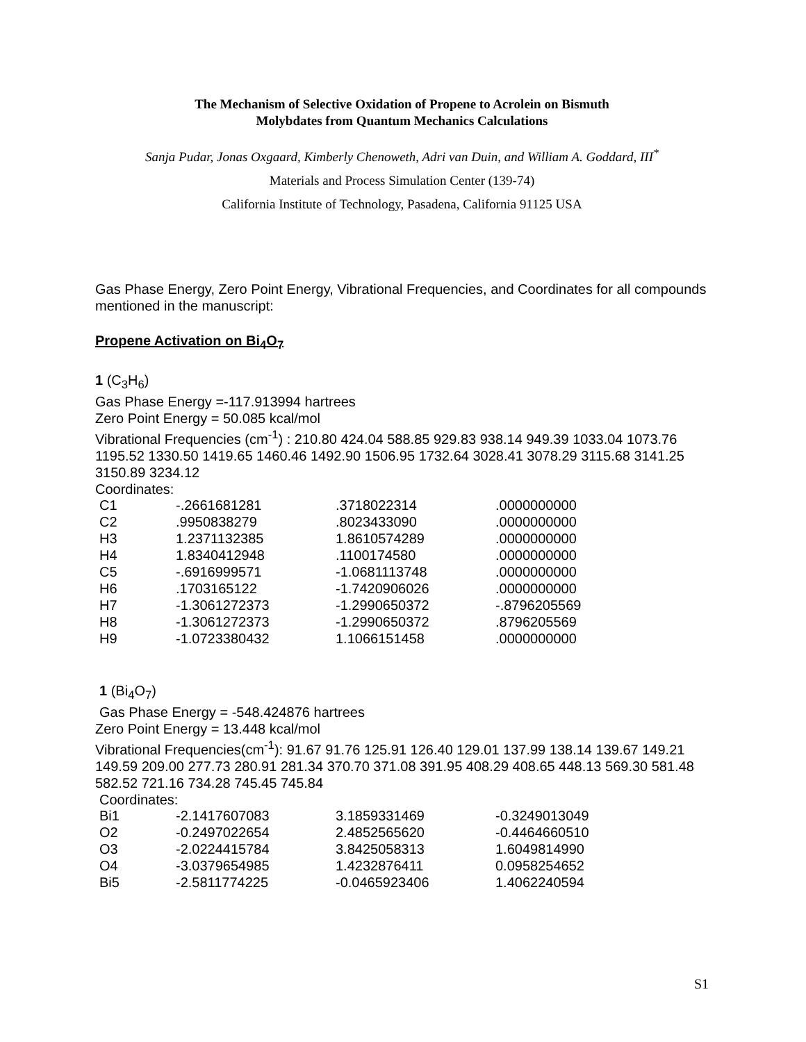The Mechanism of Selective Oxidation of Propene to Acrolein on Bismuth
Molybdates from Quantum Mechanics Calculations
Sanja Pudar, Jonas Oxgaard, Kimberly Chenoweth, Adri van Duin, and William A. Goddard, III<sup>*</sup>
Materials and Process Simulation Center (139-74)
California Institute of Technology, Pasadena, California 91125 USA
Gas Phase Energy, Zero Point Energy, Vibrational Frequencies, and Coordinates for all compounds mentioned in the manuscript:
Propene Activation on Bi<sub>4</sub>O<sub>7</sub>
1 (C<sub>3</sub>H<sub>6</sub>)
Gas Phase Energy =-117.913994 hartrees
Zero Point Energy = 50.085 kcal/mol
Vibrational Frequencies (cm<sup>-1</sup>) : 210.80 424.04 588.85 929.83 938.14 949.39 1033.04 1073.76 1195.52 1330.50 1419.65 1460.46 1492.90 1506.95 1732.64 3028.41 3078.29 3115.68 3141.25 3150.89 3234.12
Coordinates:
| C1 | -.2661681281 | .3718022314 | .0000000000 |
| C2 | .9950838279 | .8023433090 | .0000000000 |
| H3 | 1.2371132385 | 1.8610574289 | .0000000000 |
| H4 | 1.8340412948 | .1100174580 | .0000000000 |
| C5 | -.6916999571 | -1.0681113748 | .0000000000 |
| H6 | .1703165122 | -1.7420906026 | .0000000000 |
| H7 | -1.3061272373 | -1.2990650372 | -.8796205569 |
| H8 | -1.3061272373 | -1.2990650372 | .8796205569 |
| H9 | -1.0723380432 | 1.1066151458 | .0000000000 |
1 (Bi<sub>4</sub>O<sub>7</sub>)
Gas Phase Energy = -548.424876 hartrees
Zero Point Energy = 13.448 kcal/mol
Vibrational Frequencies(cm<sup>-1</sup>): 91.67 91.76 125.91 126.40 129.01 137.99 138.14 139.67 149.21 149.59 209.00 277.73 280.91 281.34 370.70 371.08 391.95 408.29 408.65 448.13 569.30 581.48 582.52 721.16 734.28 745.45 745.84
Coordinates:
| Bi1 | -2.1417607083 | 3.1859331469 | -0.3249013049 |
| O2 | -0.2497022654 | 2.4852565620 | -0.4464660510 |
| O3 | -2.0224415784 | 3.8425058313 | 1.6049814990 |
| O4 | -3.0379654985 | 1.4232876411 | 0.0958254652 |
| Bi5 | -2.5811774225 | -0.0465923406 | 1.4062240594 |
S1